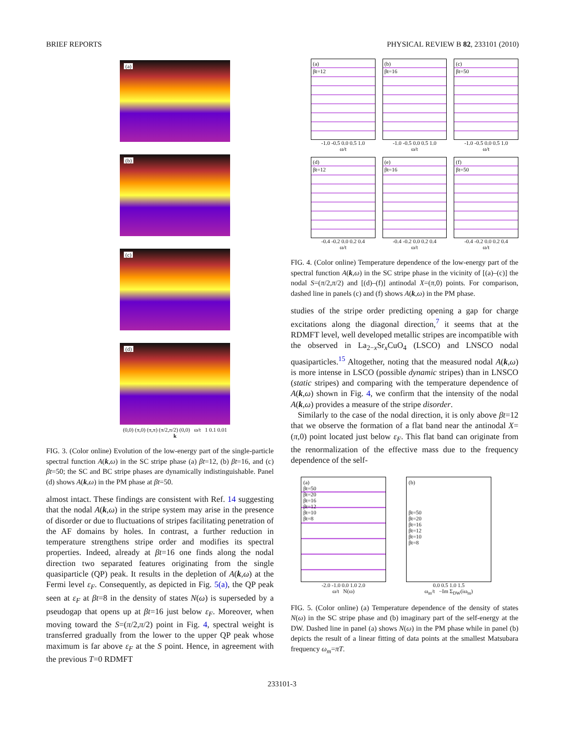BRIEF REPORTS PHYSICAL REVIEW B 82, 233101 (2010)
(a)
(b)
(c)
(d)
(0,0) (π,0) (π,π) (π/2,π/2) (0,0) ω/t 1 0.1 0.01
k
FIG. 3. (Color online) Evolution of the low-energy part of the single-particle spectral function A(k,ω) in the SC stripe phase (a) βt=12, (b) βt=16, and (c) βt=50; the SC and BC stripe phases are dynamically indistinguishable. Panel (d) shows A(k,ω) in the PM phase at βt=50.
almost intact. These findings are consistent with Ref. 14 suggesting that the nodal A(k,ω) in the stripe system may arise in the presence of disorder or due to fluctuations of stripes facilitating penetration of the AF domains by holes. In contrast, a further reduction in temperature strengthens stripe order and modifies its spectral properties. Indeed, already at βt=16 one finds along the nodal direction two separated features originating from the single quasiparticle (QP) peak. It results in the depletion of A(k,ω) at the Fermi level ε<sub>F</sub>. Consequently, as depicted in Fig. 5(a), the QP peak seen at ε<sub>F</sub> at βt=8 in the density of states N(ω) is superseded by a pseudogap that opens up at βt=16 just below ε<sub>F</sub>. Moreover, when moving toward the S=(π/2,π/2) point in Fig. 4, spectral weight is transferred gradually from the lower to the upper QP peak whose maximum is far above ε<sub>F</sub> at the S point. Hence, in agreement with the previous T=0 RDMFT
(a)
βt=12
-1.0 -0.5 0.0 0.5 1.0
ω/t
(b)
βt=16
-1.0 -0.5 0.0 0.5 1.0
ω/t
(c)
βt=50
-1.0 -0.5 0.0 0.5 1.0
ω/t
(d)
βt=12
-0.4 -0.2 0.0 0.2 0.4
ω/t
(e)
βt=16
-0.4 -0.2 0.0 0.2 0.4
ω/t
(f)
βt=50
-0.4 -0.2 0.0 0.2 0.4
ω/t
FIG. 4. (Color online) Temperature dependence of the low-energy part of the spectral function A(k,ω) in the SC stripe phase in the vicinity of [(a)–(c)] the nodal S=(π/2,π/2) and [(d)–(f)] antinodal X=(π,0) points. For comparison, dashed line in panels (c) and (f) shows A(k,ω) in the PM phase.
studies of the stripe order predicting opening a gap for charge excitations along the diagonal direction,<sup>7</sup> it seems that at the RDMFT level, well developed metallic stripes are incompatible with the observed in La<sub>2−x</sub>Sr<sub>x</sub>CuO<sub>4</sub> (LSCO) and LNSCO nodal quasiparticles.<sup>15</sup> Altogether, noting that the measured nodal A(k,ω) is more intense in LSCO (possible dynamic stripes) than in LNSCO (static stripes) and comparing with the temperature dependence of A(k,ω) shown in Fig. 4, we confirm that the intensity of the nodal A(k,ω) provides a measure of the stripe disorder.
Similarly to the case of the nodal direction, it is only above βt=12 that we observe the formation of a flat band near the antinodal X=(π,0) point located just below ε<sub>F</sub>. This flat band can originate from the renormalization of the effective mass due to the frequency dependence of the self-
(a)
βt=50
βt=20
βt=16
βt=12
βt=10
βt=8
-2.0 -1.0 0.0 1.0 2.0
ω/t N(ω)
(b)
βt=50
βt=20
βt=16
βt=12
βt=10
βt=8
0.0 0.5 1.0 1.5
ω<sub>m</sub>/t −Im Σ<sub>DW</sub>(iω<sub>m</sub>)
FIG. 5. (Color online) (a) Temperature dependence of the density of states N(ω) in the SC stripe phase and (b) imaginary part of the self-energy at the DW. Dashed line in panel (a) shows N(ω) in the PM phase while in panel (b) depicts the result of a linear fitting of data points at the smallest Matsubara frequency ω<sub>m</sub>=πT.
233101-3